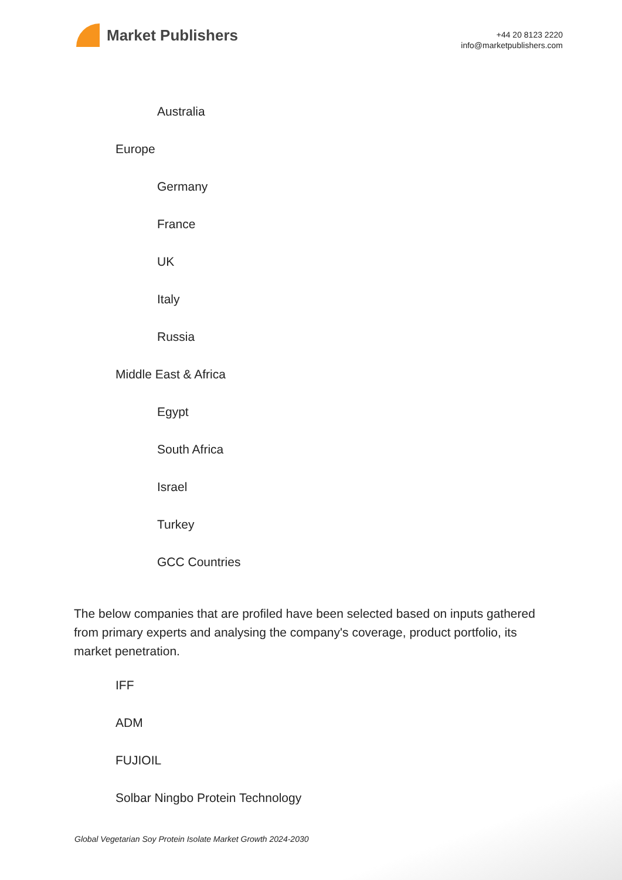Market Publishers
+44 20 8123 2220
info@marketpublishers.com
Australia
Europe
Germany
France
UK
Italy
Russia
Middle East & Africa
Egypt
South Africa
Israel
Turkey
GCC Countries
The below companies that are profiled have been selected based on inputs gathered from primary experts and analysing the company's coverage, product portfolio, its market penetration.
IFF
ADM
FUJIOIL
Solbar Ningbo Protein Technology
Global Vegetarian Soy Protein Isolate Market Growth 2024-2030